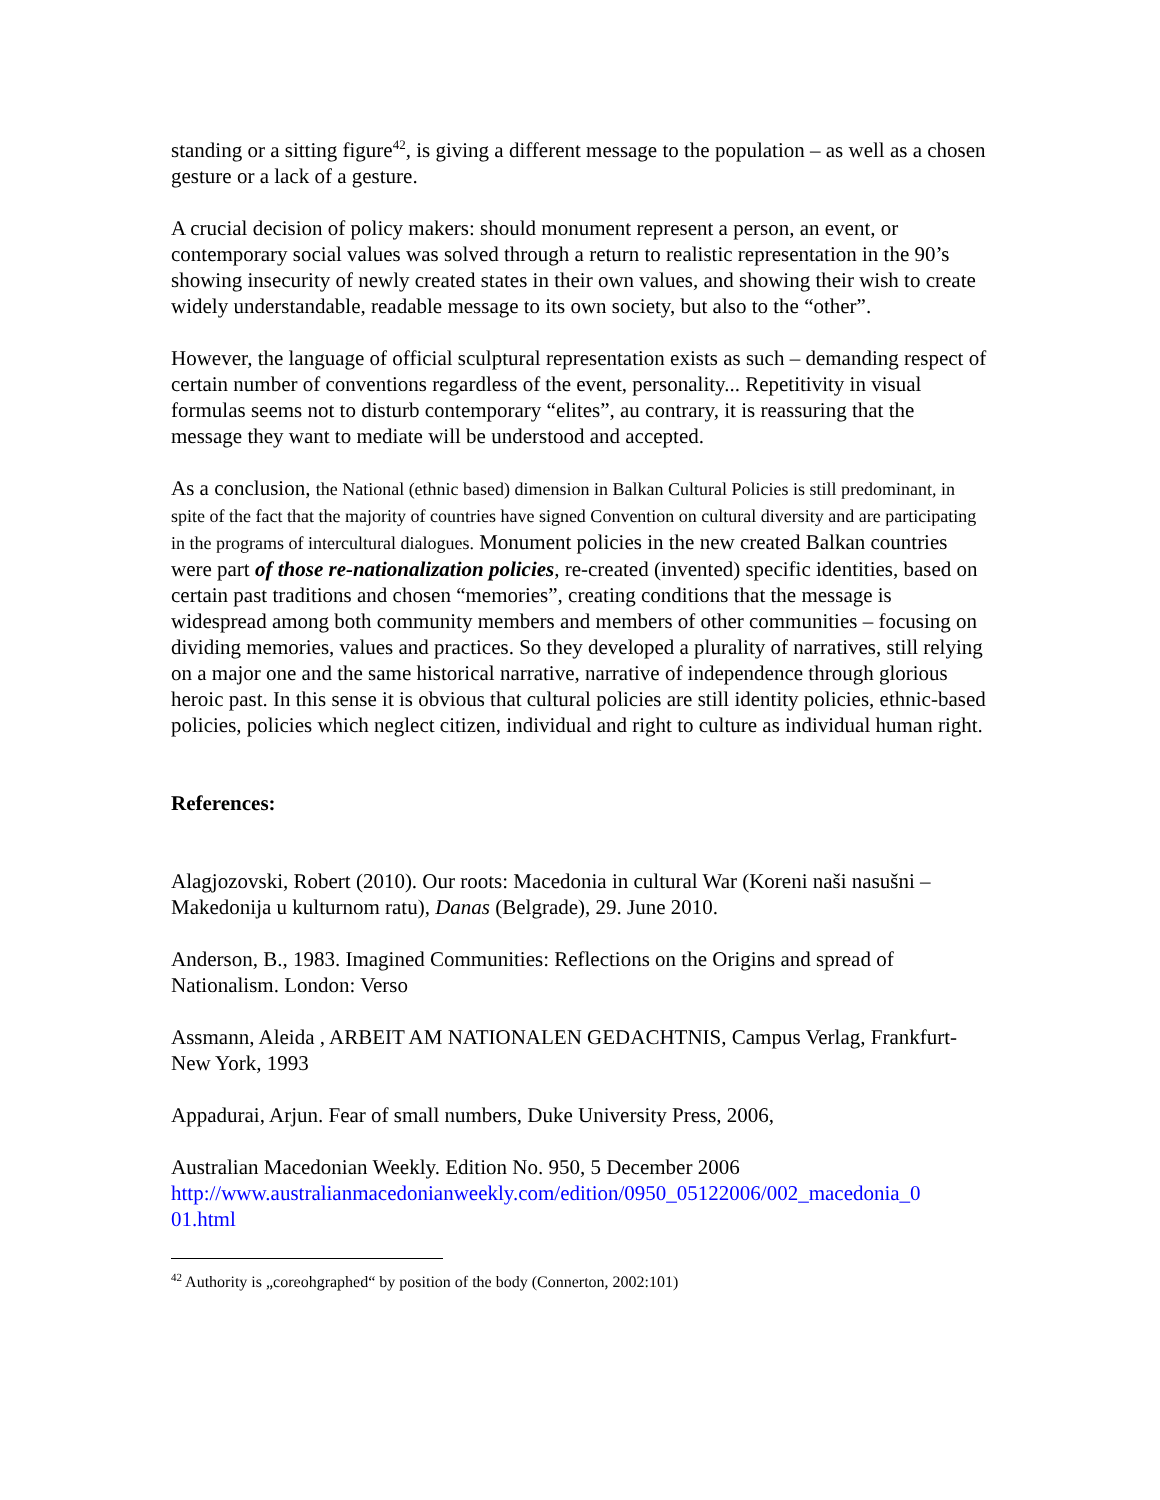standing or a sitting figure<sup>42</sup>, is giving a different message to the population – as well as a chosen gesture or a lack of a gesture.
A crucial decision of policy makers: should monument represent a person, an event, or contemporary social values was solved through a return to realistic representation in the 90’s showing insecurity of newly created states in their own values, and showing their wish to create widely understandable, readable message to its own society, but also to the “other”.
However, the language of official sculptural representation exists as such – demanding respect of certain number of conventions regardless of the event, personality... Repetitivity in visual formulas seems not to disturb contemporary “elites”, au contrary, it is reassuring that the message they want to mediate will be understood and accepted.
As a conclusion, the National (ethnic based) dimension in Balkan Cultural Policies is still predominant, in spite of the fact that the majority of countries have signed Convention on cultural diversity and are participating in the programs of intercultural dialogues. Monument policies in the new created Balkan countries were part of those re-nationalization policies, re-created (invented) specific identities, based on certain past traditions and chosen “memories”, creating conditions that the message is widespread among both community members and members of other communities – focusing on dividing memories, values and practices. So they developed a plurality of narratives, still relying on a major one and the same historical narrative, narrative of independence through glorious heroic past. In this sense it is obvious that cultural policies are still identity policies, ethnic-based policies, policies which neglect citizen, individual and right to culture as individual human right.
References:
Alagjozovski, Robert (2010). Our roots: Macedonia in cultural War (Koreni naši nasušni – Makedonija u kulturnom ratu), Danas (Belgrade), 29. June 2010.
Anderson, B., 1983. Imagined Communities: Reflections on the Origins and spread of Nationalism. London: Verso
Assmann, Aleida , ARBEIT AM NATIONALEN GEDACHTNIS, Campus Verlag, Frankfurt-New York, 1993
Appadurai, Arjun. Fear of small numbers, Duke University Press, 2006,
Australian Macedonian Weekly. Edition No. 950, 5 December 2006
http://www.australianmacedonianweekly.com/edition/0950_05122006/002_macedonia_0 01.html
<sup>42</sup> Authority is „coreohgraphed“ by position of the body (Connerton, 2002:101)